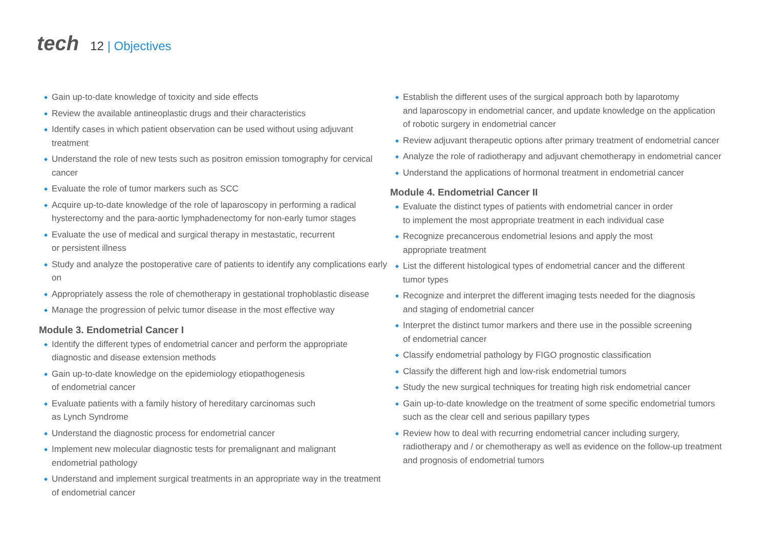tech
12 | Objectives
Gain up-to-date knowledge of toxicity and side effects
Review the available antineoplastic drugs and their characteristics
Identify cases in which patient observation can be used without using adjuvant treatment
Understand the role of new tests such as positron emission tomography for cervical cancer
Evaluate the role of tumor markers such as SCC
Acquire up-to-date knowledge of the role of laparoscopy in performing a radical
hysterectomy and the para-aortic lymphadenectomy for non-early tumor stages
Evaluate the use of medical and surgical therapy in mestastatic, recurrent
or persistent illness
Study and analyze the postoperative care of patients to identify any complications early on
Appropriately assess the role of chemotherapy in gestational trophoblastic disease
Manage the progression of pelvic tumor disease in the most effective way
Module 3. Endometrial Cancer I
Identify the different types of endometrial cancer and perform the appropriate
diagnostic and disease extension methods
Gain up-to-date knowledge on the epidemiology etiopathogenesis
of endometrial cancer
Evaluate patients with a family history of hereditary carcinomas such
as Lynch Syndrome
Understand the diagnostic process for endometrial cancer
Implement new molecular diagnostic tests for premalignant and malignant
endometrial pathology
Understand and implement surgical treatments in an appropriate way in the treatment
of endometrial cancer
Establish the different uses of the surgical approach both by laparotomy
and laparoscopy in endometrial cancer, and update knowledge on the application
of robotic surgery in endometrial cancer
Review adjuvant therapeutic options after primary treatment of endometrial cancer
Analyze the role of radiotherapy and adjuvant chemotherapy in endometrial cancer
Understand the applications of hormonal treatment in endometrial cancer
Module 4. Endometrial Cancer II
Evaluate the distinct types of patients with endometrial cancer in order
to implement the most appropriate treatment in each individual case
Recognize precancerous endometrial lesions and apply the most
appropriate treatment
List the different histological types of endometrial cancer and the different
tumor types
Recognize and interpret the different imaging tests needed for the diagnosis
and staging of endometrial cancer
Interpret the distinct tumor markers and there use in the possible screening
of endometrial cancer
Classify endometrial pathology by FIGO prognostic classification
Classify the different high and low-risk endometrial tumors
Study the new surgical techniques for treating high risk endometrial cancer
Gain up-to-date knowledge on the treatment of some specific endometrial tumors
such as the clear cell and serious papillary types
Review how to deal with recurring endometrial cancer including surgery,
radiotherapy and / or chemotherapy as well as evidence on the follow-up treatment
and prognosis of endometrial tumors